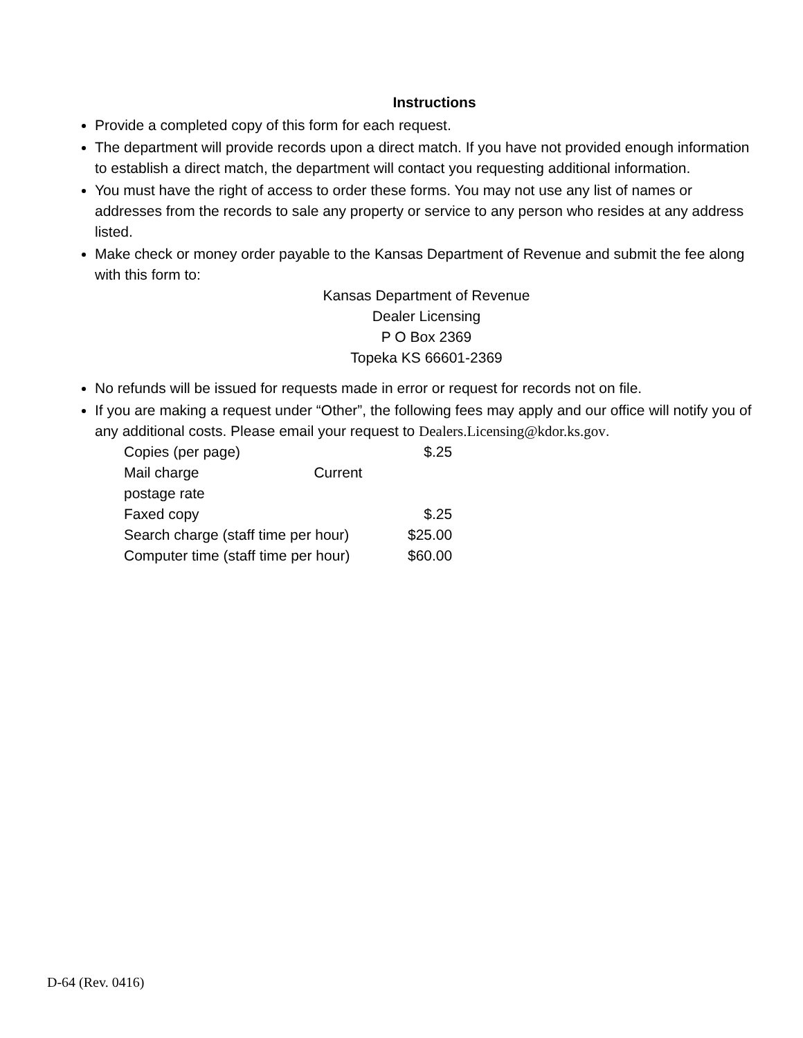Instructions
Provide a completed copy of this form for each request.
The department will provide records upon a direct match. If you have not provided enough information to establish a direct match, the department will contact you requesting additional information.
You must have the right of access to order these forms. You may not use any list of names or addresses from the records to sale any property or service to any person who resides at any address listed.
Make check or money order payable to the Kansas Department of Revenue and submit the fee along with this form to:
Kansas Department of Revenue
Dealer Licensing
P O Box 2369
Topeka KS 66601-2369
No refunds will be issued for requests made in error or request for records not on file.
If you are making a request under “Other”, the following fees may apply and our office will notify you of any additional costs. Please email your request to Dealers.Licensing@kdor.ks.gov.
| Copies (per page) | $.25 |
| Mail charge Current postage rate | |
| Faxed copy | $.25 |
| Search charge (staff time per hour) | $25.00 |
| Computer time (staff time per hour) | $60.00 |
D-64 (Rev. 0416)